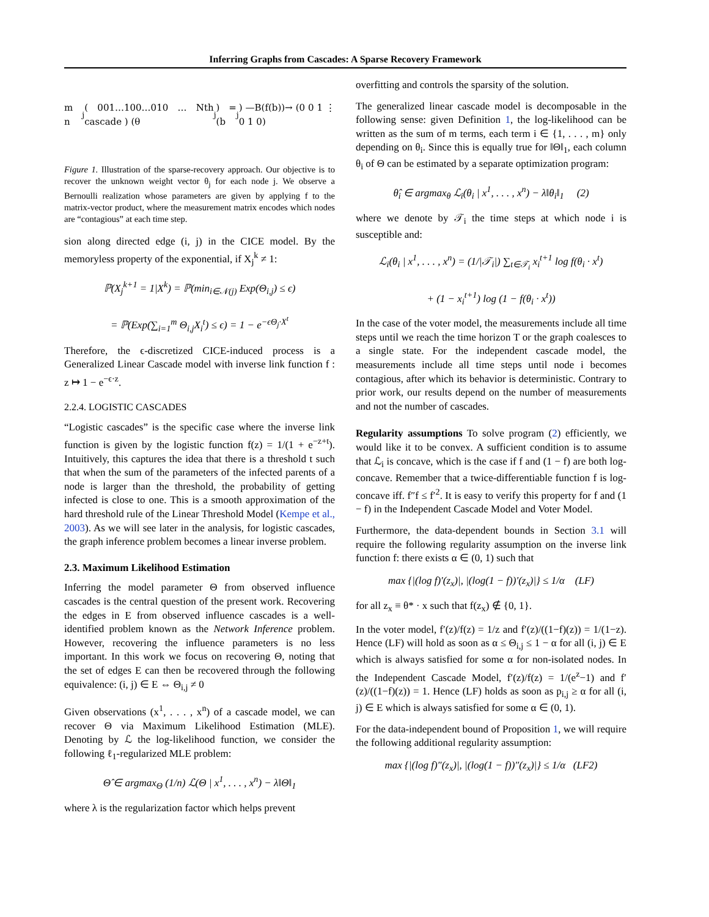Inferring Graphs from Cascades: A Sparse Recovery Framework
m n<sub>j</sub> ( 001…100…010 … Nth cascade ) (θ<sub>j</sub>) = (b<sub>j</sub>) —B(f(b))→ (0 0 1 ⋮ 0 1 0)
Figure 1. Illustration of the sparse-recovery approach. Our objective is to recover the unknown weight vector θ<sub>j</sub> for each node j. We observe a Bernoulli realization whose parameters are given by applying f to the matrix-vector product, where the measurement matrix encodes which nodes are “contagious” at each time step.
sion along directed edge (i, j) in the CICE model. By the memoryless property of the exponential, if X<sub>j</sub><sup>k</sup> ≠ 1:
ℙ(X<sub>j</sub><sup>k+1</sup> = 1|X<sup>k</sup>) = ℙ(min<sub>i∈𝒩(j)</sub> Exp(Θ<sub>i,j</sub>) ≤ ϵ)
= ℙ(Exp(∑<sub>i=1</sub><sup>m</sup> Θ<sub>i,j</sub>X<sub>i</sub><sup>t</sup>) ≤ ϵ) = 1 − e<sup>−ϵΘ<sub>j</sub>·X<sup>t</sup></sup>
Therefore, the ϵ-discretized CICE-induced process is a Generalized Linear Cascade model with inverse link function f : z ↦ 1 − e<sup>−ϵ·z</sup>.
2.2.4. LOGISTIC CASCADES
“Logistic cascades” is the specific case where the inverse link function is given by the logistic function f(z) = 1/(1 + e<sup>−z+t</sup>). Intuitively, this captures the idea that there is a threshold t such that when the sum of the parameters of the infected parents of a node is larger than the threshold, the probability of getting infected is close to one. This is a smooth approximation of the hard threshold rule of the Linear Threshold Model (Kempe et al., 2003). As we will see later in the analysis, for logistic cascades, the graph inference problem becomes a linear inverse problem.
2.3. Maximum Likelihood Estimation
Inferring the model parameter Θ from observed influence cascades is the central question of the present work. Recovering the edges in E from observed influence cascades is a well-identified problem known as the Network Inference problem. However, recovering the influence parameters is no less important. In this work we focus on recovering Θ, noting that the set of edges E can then be recovered through the following equivalence: (i, j) ∈ E ⇔ Θ<sub>i,j</sub> ≠ 0
Given observations (x<sup>1</sup>, . . . , x<sup>n</sup>) of a cascade model, we can recover Θ via Maximum Likelihood Estimation (MLE). Denoting by ℒ the log-likelihood function, we consider the following ℓ<sub>1</sub>-regularized MLE problem:
Θ̂ ∈ argmax<sub>Θ</sub> (1/n) ℒ(Θ | x<sup>1</sup>, . . . , x<sup>n</sup>) − λ‖Θ‖<sub>1</sub>
where λ is the regularization factor which helps prevent
overfitting and controls the sparsity of the solution.
The generalized linear cascade model is decomposable in the following sense: given Definition 1, the log-likelihood can be written as the sum of m terms, each term i ∈ {1, . . . , m} only depending on θ<sub>i</sub>. Since this is equally true for ‖Θ‖<sub>1</sub>, each column θ<sub>i</sub> of Θ can be estimated by a separate optimization program:
θ̂<sub>i</sub> ∈ argmax<sub>θ</sub> ℒ<sub>i</sub>(θ<sub>i</sub> | x<sup>1</sup>, . . . , x<sup>n</sup>) − λ‖θ<sub>i</sub>‖<sub>1</sub> (2)
where we denote by 𝒯<sub>i</sub> the time steps at which node i is susceptible and:
ℒ<sub>i</sub>(θ<sub>i</sub> | x<sup>1</sup>, . . . , x<sup>n</sup>) = (1/|𝒯<sub>i</sub>|) ∑<sub>t∈𝒯<sub>i</sub></sub> x<sub>i</sub><sup>t+1</sup> log f(θ<sub>i</sub> · x<sup>t</sup>)
+ (1 − x<sub>i</sub><sup>t+1</sup>) log (1 − f(θ<sub>i</sub> · x<sup>t</sup>))
In the case of the voter model, the measurements include all time steps until we reach the time horizon T or the graph coalesces to a single state. For the independent cascade model, the measurements include all time steps until node i becomes contagious, after which its behavior is deterministic. Contrary to prior work, our results depend on the number of measurements and not the number of cascades.
Regularity assumptions To solve program (2) efficiently, we would like it to be convex. A sufficient condition is to assume that ℒ<sub>i</sub> is concave, which is the case if f and (1 − f) are both log-concave. Remember that a twice-differentiable function f is log-concave iff. f″f ≤ f′<sup>2</sup>. It is easy to verify this property for f and (1 − f) in the Independent Cascade Model and Voter Model.
Furthermore, the data-dependent bounds in Section 3.1 will require the following regularity assumption on the inverse link function f: there exists α ∈ (0, 1) such that
max {|(log f)′(z<sub>x</sub>)|, |(log(1 − f))′(z<sub>x</sub>)|} ≤ 1/α (LF)
for all z<sub>x</sub> ≡ θ* · x such that f(z<sub>x</sub>) ∉ {0, 1}.
In the voter model, f′(z)/f(z) = 1/z and f′(z)/((1−f)(z)) = 1/(1−z). Hence (LF) will hold as soon as α ≤ Θ<sub>i,j</sub> ≤ 1 − α for all (i, j) ∈ E which is always satisfied for some α for non-isolated nodes. In the Independent Cascade Model, f′(z)/f(z) = 1/(e<sup>z</sup>−1) and f′(z)/((1−f)(z)) = 1. Hence (LF) holds as soon as p<sub>i,j</sub> ≥ α for all (i, j) ∈ E which is always satisfied for some α ∈ (0, 1).
For the data-independent bound of Proposition 1, we will require the following additional regularity assumption:
max {|(log f)″(z<sub>x</sub>)|, |(log(1 − f))″(z<sub>x</sub>)|} ≤ 1/α (LF2)